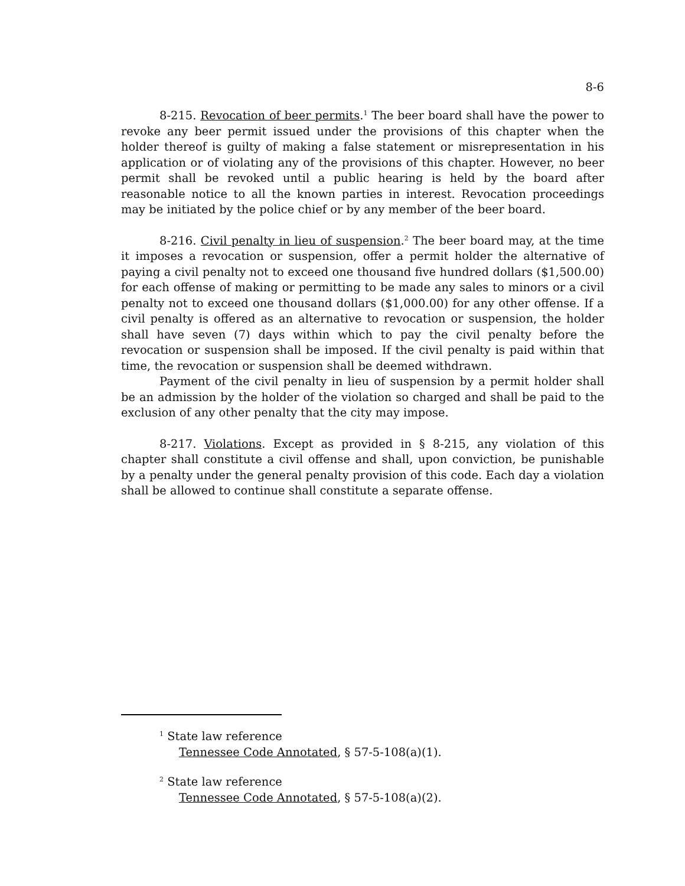8-6
8-215. Revocation of beer permits.<sup>1</sup> The beer board shall have the power to revoke any beer permit issued under the provisions of this chapter when the holder thereof is guilty of making a false statement or misrepresentation in his application or of violating any of the provisions of this chapter. However, no beer permit shall be revoked until a public hearing is held by the board after reasonable notice to all the known parties in interest. Revocation proceedings may be initiated by the police chief or by any member of the beer board.
8-216. Civil penalty in lieu of suspension.<sup>2</sup> The beer board may, at the time it imposes a revocation or suspension, offer a permit holder the alternative of paying a civil penalty not to exceed one thousand five hundred dollars ($1,500.00) for each offense of making or permitting to be made any sales to minors or a civil penalty not to exceed one thousand dollars ($1,000.00) for any other offense. If a civil penalty is offered as an alternative to revocation or suspension, the holder shall have seven (7) days within which to pay the civil penalty before the revocation or suspension shall be imposed. If the civil penalty is paid within that time, the revocation or suspension shall be deemed withdrawn.
Payment of the civil penalty in lieu of suspension by a permit holder shall be an admission by the holder of the violation so charged and shall be paid to the exclusion of any other penalty that the city may impose.
8-217. Violations. Except as provided in § 8-215, any violation of this chapter shall constitute a civil offense and shall, upon conviction, be punishable by a penalty under the general penalty provision of this code. Each day a violation shall be allowed to continue shall constitute a separate offense.
<sup>1</sup> State law reference
Tennessee Code Annotated, § 57-5-108(a)(1).
<sup>2</sup> State law reference
Tennessee Code Annotated, § 57-5-108(a)(2).